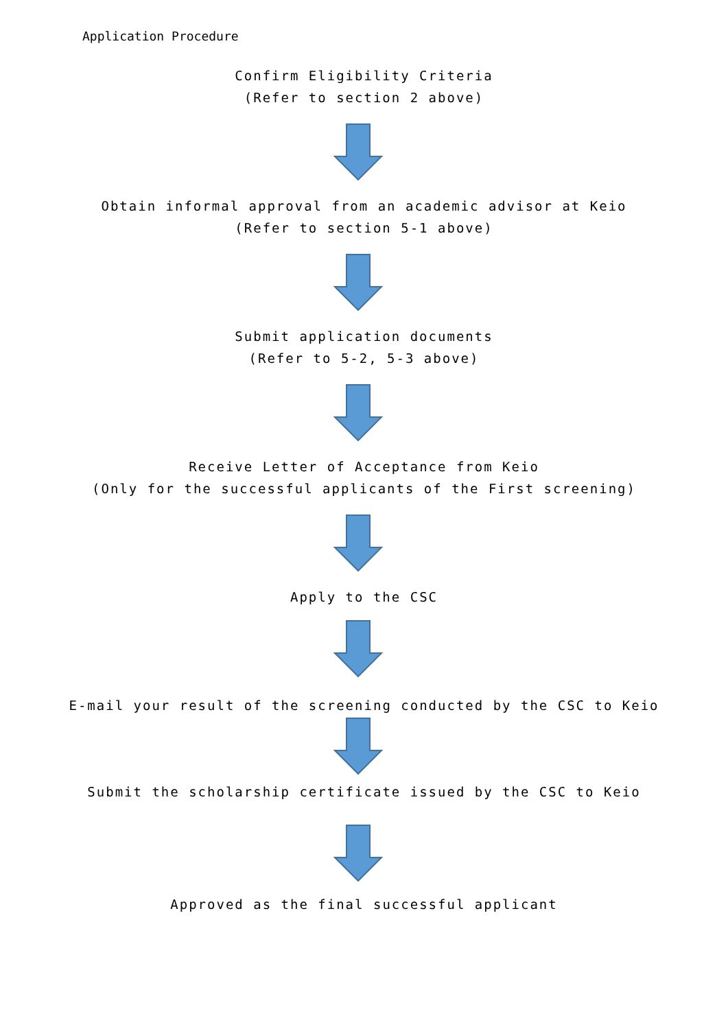Application Procedure
Confirm Eligibility Criteria
(Refer to section 2 above)
Obtain informal approval from an academic advisor at Keio
(Refer to section 5-1 above)
Submit application documents
(Refer to 5-2, 5-3 above)
Receive Letter of Acceptance from Keio
(Only for the successful applicants of the First screening)
Apply to the CSC
E-mail your result of the screening conducted by the CSC to Keio
Submit the scholarship certificate issued by the CSC to Keio
Approved as the final successful applicant